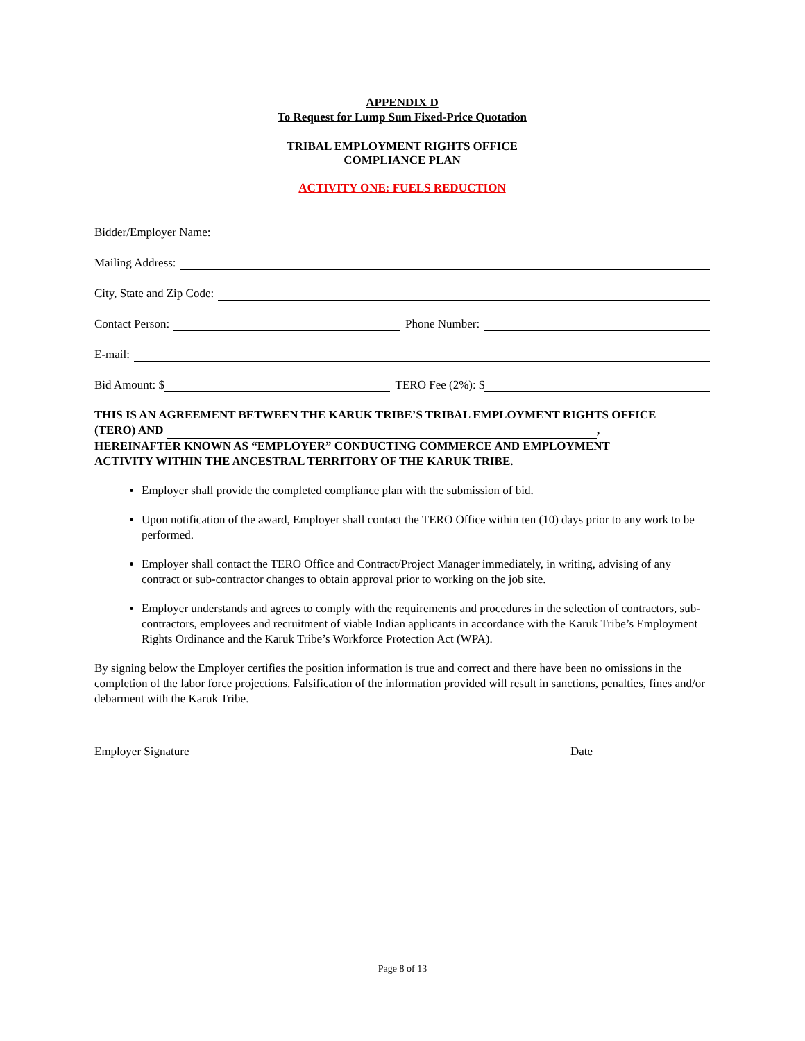APPENDIX D
To Request for Lump Sum Fixed-Price Quotation
TRIBAL EMPLOYMENT RIGHTS OFFICE
COMPLIANCE PLAN
ACTIVITY ONE: FUELS REDUCTION
Bidder/Employer Name:
Mailing Address:
City, State and Zip Code:
Contact Person: Phone Number:
E-mail:
Bid Amount: $ TERO Fee (2%): $
THIS IS AN AGREEMENT BETWEEN THE KARUK TRIBE’S TRIBAL EMPLOYMENT RIGHTS OFFICE (TERO) AND , HEREINAFTER KNOWN AS “EMPLOYER” CONDUCTING COMMERCE AND EMPLOYMENT ACTIVITY WITHIN THE ANCESTRAL TERRITORY OF THE KARUK TRIBE.
Employer shall provide the completed compliance plan with the submission of bid.
Upon notification of the award, Employer shall contact the TERO Office within ten (10) days prior to any work to be performed.
Employer shall contact the TERO Office and Contract/Project Manager immediately, in writing, advising of any contract or sub-contractor changes to obtain approval prior to working on the job site.
Employer understands and agrees to comply with the requirements and procedures in the selection of contractors, sub-contractors, employees and recruitment of viable Indian applicants in accordance with the Karuk Tribe’s Employment Rights Ordinance and the Karuk Tribe’s Workforce Protection Act (WPA).
By signing below the Employer certifies the position information is true and correct and there have been no omissions in the completion of the labor force projections. Falsification of the information provided will result in sanctions, penalties, fines and/or debarment with the Karuk Tribe.
Employer Signature Date
Page 8 of 13